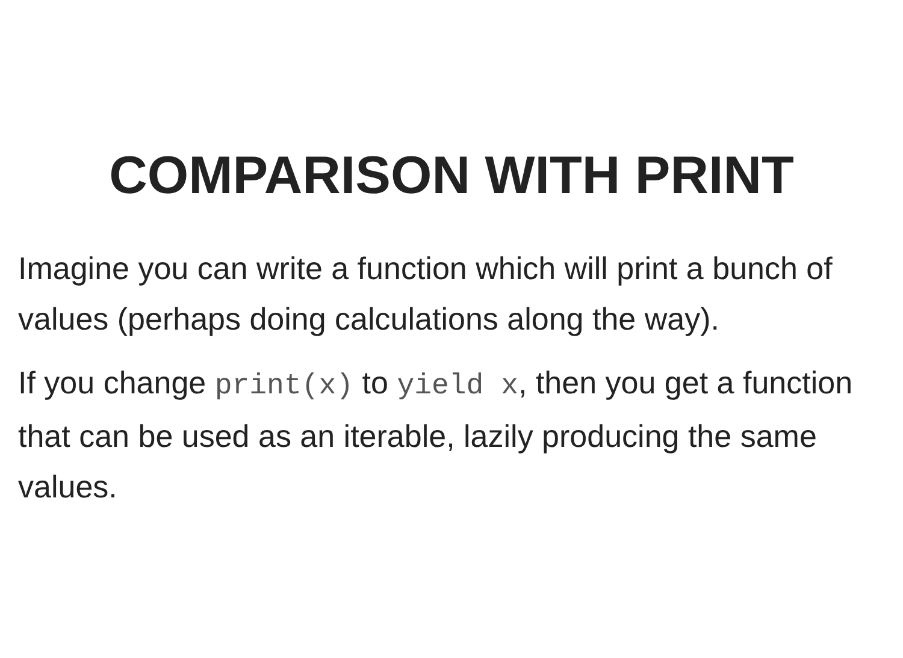COMPARISON WITH PRINT
Imagine you can write a function which will print a bunch of values (perhaps doing calculations along the way).
If you change print(x) to yield x, then you get a function that can be used as an iterable, lazily producing the same values.